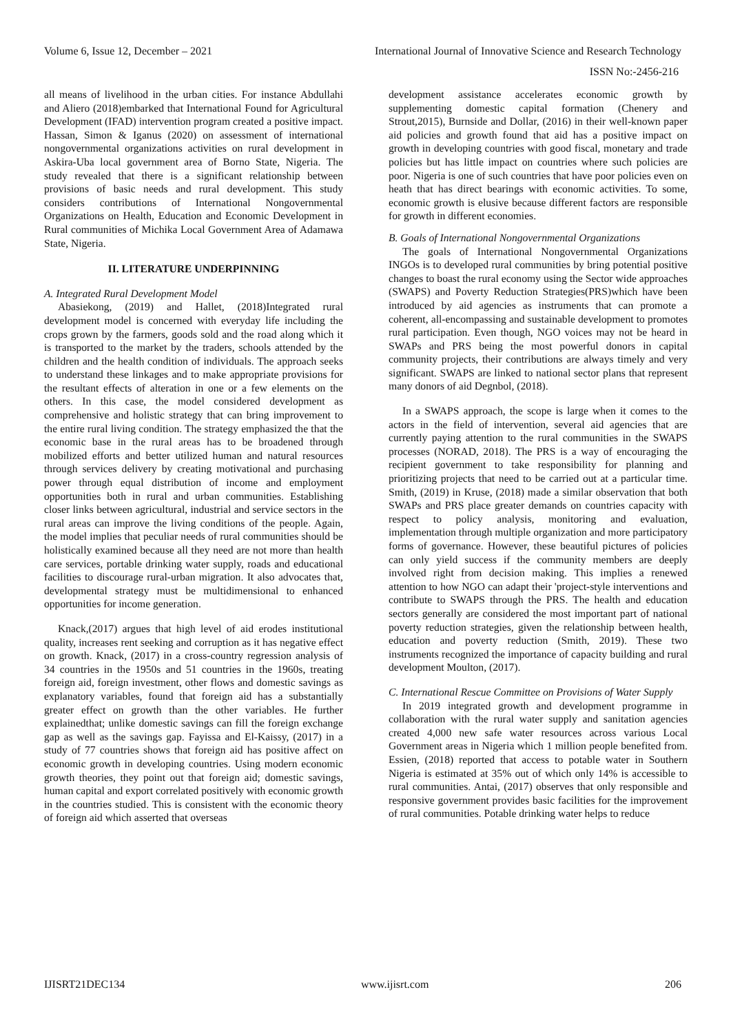Volume 6, Issue 12, December – 2021 International Journal of Innovative Science and Research Technology
ISSN No:-2456-216
all means of livelihood in the urban cities. For instance Abdullahi and Aliero (2018)embarked that International Found for Agricultural Development (IFAD) intervention program created a positive impact. Hassan, Simon & Iganus (2020) on assessment of international nongovernmental organizations activities on rural development in Askira-Uba local government area of Borno State, Nigeria. The study revealed that there is a significant relationship between provisions of basic needs and rural development. This study considers contributions of International Nongovernmental Organizations on Health, Education and Economic Development in Rural communities of Michika Local Government Area of Adamawa State, Nigeria.
II. LITERATURE UNDERPINNING
A. Integrated Rural Development Model
Abasiekong, (2019) and Hallet, (2018)Integrated rural development model is concerned with everyday life including the crops grown by the farmers, goods sold and the road along which it is transported to the market by the traders, schools attended by the children and the health condition of individuals. The approach seeks to understand these linkages and to make appropriate provisions for the resultant effects of alteration in one or a few elements on the others. In this case, the model considered development as comprehensive and holistic strategy that can bring improvement to the entire rural living condition. The strategy emphasized the that the economic base in the rural areas has to be broadened through mobilized efforts and better utilized human and natural resources through services delivery by creating motivational and purchasing power through equal distribution of income and employment opportunities both in rural and urban communities. Establishing closer links between agricultural, industrial and service sectors in the rural areas can improve the living conditions of the people. Again, the model implies that peculiar needs of rural communities should be holistically examined because all they need are not more than health care services, portable drinking water supply, roads and educational facilities to discourage rural-urban migration. It also advocates that, developmental strategy must be multidimensional to enhanced opportunities for income generation.
Knack,(2017) argues that high level of aid erodes institutional quality, increases rent seeking and corruption as it has negative effect on growth. Knack, (2017) in a cross-country regression analysis of 34 countries in the 1950s and 51 countries in the 1960s, treating foreign aid, foreign investment, other flows and domestic savings as explanatory variables, found that foreign aid has a substantially greater effect on growth than the other variables. He further explainedthat; unlike domestic savings can fill the foreign exchange gap as well as the savings gap. Fayissa and El-Kaissy, (2017) in a study of 77 countries shows that foreign aid has positive affect on economic growth in developing countries. Using modern economic growth theories, they point out that foreign aid; domestic savings, human capital and export correlated positively with economic growth in the countries studied. This is consistent with the economic theory of foreign aid which asserted that overseas
development assistance accelerates economic growth by supplementing domestic capital formation (Chenery and Strout,2015), Burnside and Dollar, (2016) in their well-known paper aid policies and growth found that aid has a positive impact on growth in developing countries with good fiscal, monetary and trade policies but has little impact on countries where such policies are poor. Nigeria is one of such countries that have poor policies even on heath that has direct bearings with economic activities. To some, economic growth is elusive because different factors are responsible for growth in different economies.
B. Goals of International Nongovernmental Organizations
The goals of International Nongovernmental Organizations INGOs is to developed rural communities by bring potential positive changes to boast the rural economy using the Sector wide approaches (SWAPS) and Poverty Reduction Strategies(PRS)which have been introduced by aid agencies as instruments that can promote a coherent, all-encompassing and sustainable development to promotes rural participation. Even though, NGO voices may not be heard in SWAPs and PRS being the most powerful donors in capital community projects, their contributions are always timely and very significant. SWAPS are linked to national sector plans that represent many donors of aid Degnbol, (2018).
In a SWAPS approach, the scope is large when it comes to the actors in the field of intervention, several aid agencies that are currently paying attention to the rural communities in the SWAPS processes (NORAD, 2018). The PRS is a way of encouraging the recipient government to take responsibility for planning and prioritizing projects that need to be carried out at a particular time. Smith, (2019) in Kruse, (2018) made a similar observation that both SWAPs and PRS place greater demands on countries capacity with respect to policy analysis, monitoring and evaluation, implementation through multiple organization and more participatory forms of governance. However, these beautiful pictures of policies can only yield success if the community members are deeply involved right from decision making. This implies a renewed attention to how NGO can adapt their 'project-style interventions and contribute to SWAPS through the PRS. The health and education sectors generally are considered the most important part of national poverty reduction strategies, given the relationship between health, education and poverty reduction (Smith, 2019). These two instruments recognized the importance of capacity building and rural development Moulton, (2017).
C. International Rescue Committee on Provisions of Water Supply
In 2019 integrated growth and development programme in collaboration with the rural water supply and sanitation agencies created 4,000 new safe water resources across various Local Government areas in Nigeria which 1 million people benefited from. Essien, (2018) reported that access to potable water in Southern Nigeria is estimated at 35% out of which only 14% is accessible to rural communities. Antai, (2017) observes that only responsible and responsive government provides basic facilities for the improvement of rural communities. Potable drinking water helps to reduce
IJISRT21DEC134 www.ijisrt.com 206